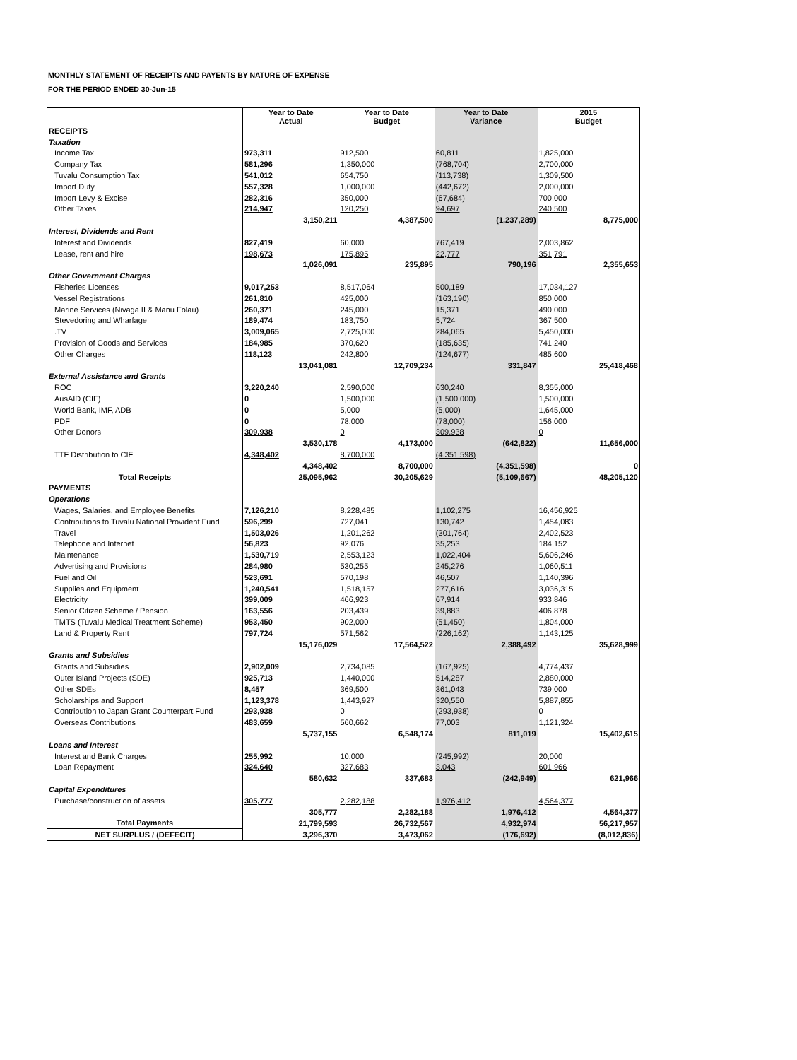MONTHLY STATEMENT OF RECEIPTS AND PAYENTS BY NATURE OF EXPENSE
FOR THE PERIOD ENDED 30-Jun-15
| | Year to Date Actual | | Year to Date Budget | | Year to Date Variance | | 2015 Budget | |
| --- | --- | --- | --- | --- | --- | --- | --- | --- |
| RECEIPTS | | | | | | | | |
| Taxation | | | | | | | | |
| Income Tax | 973,311 | | 912,500 | | 60,811 | | 1,825,000 | |
| Company Tax | 581,296 | | 1,350,000 | | (768,704) | | 2,700,000 | |
| Tuvalu Consumption Tax | 541,012 | | 654,750 | | (113,738) | | 1,309,500 | |
| Import Duty | 557,328 | | 1,000,000 | | (442,672) | | 2,000,000 | |
| Import Levy & Excise | 282,316 | | 350,000 | | (67,684) | | 700,000 | |
| Other Taxes | 214,947 | | 120,250 | | 94,697 | | 240,500 | |
| | | 3,150,211 | | 4,387,500 | | (1,237,289) | | 8,775,000 |
| Interest, Dividends and Rent | | | | | | | | |
| Interest and Dividends | 827,419 | | 60,000 | | 767,419 | | 2,003,862 | |
| Lease, rent and hire | 198,673 | | 175,895 | | 22,777 | | 351,791 | |
| | | 1,026,091 | | 235,895 | | 790,196 | | 2,355,653 |
| Other Government Charges | | | | | | | | |
| Fisheries Licenses | 9,017,253 | | 8,517,064 | | 500,189 | | 17,034,127 | |
| Vessel Registrations | 261,810 | | 425,000 | | (163,190) | | 850,000 | |
| Marine Services (Nivaga II & Manu Folau) | 260,371 | | 245,000 | | 15,371 | | 490,000 | |
| Stevedoring and Wharfage | 189,474 | | 183,750 | | 5,724 | | 367,500 | |
| .TV | 3,009,065 | | 2,725,000 | | 284,065 | | 5,450,000 | |
| Provision of Goods and Services | 184,985 | | 370,620 | | (185,635) | | 741,240 | |
| Other Charges | 118,123 | | 242,800 | | (124,677) | | 485,600 | |
| | | 13,041,081 | | 12,709,234 | | 331,847 | | 25,418,468 |
| External Assistance and Grants | | | | | | | | |
| ROC | 3,220,240 | | 2,590,000 | | 630,240 | | 8,355,000 | |
| AusAID (CIF) | 0 | | 1,500,000 | | (1,500,000) | | 1,500,000 | |
| World Bank, IMF, ADB | 0 | | 5,000 | | (5,000) | | 1,645,000 | |
| PDF | 0 | | 78,000 | | (78,000) | | 156,000 | |
| Other Donors | 309,938 | | 0 | | 309,938 | | 0 | |
| | | 3,530,178 | | 4,173,000 | | (642,822) | | 11,656,000 |
| TTF Distribution to CIF | 4,348,402 | | 8,700,000 | | (4,351,598) | | | |
| | | 4,348,402 | | 8,700,000 | | (4,351,598) | | 0 |
| Total Receipts | | 25,095,962 | | 30,205,629 | | (5,109,667) | | 48,205,120 |
| PAYMENTS | | | | | | | | |
| Operations | | | | | | | | |
| Wages, Salaries, and Employee Benefits | 7,126,210 | | 8,228,485 | | 1,102,275 | | 16,456,925 | |
| Contributions to Tuvalu National Provident Fund | 596,299 | | 727,041 | | 130,742 | | 1,454,083 | |
| Travel | 1,503,026 | | 1,201,262 | | (301,764) | | 2,402,523 | |
| Telephone and Internet | 56,823 | | 92,076 | | 35,253 | | 184,152 | |
| Maintenance | 1,530,719 | | 2,553,123 | | 1,022,404 | | 5,606,246 | |
| Advertising and Provisions | 284,980 | | 530,255 | | 245,276 | | 1,060,511 | |
| Fuel and Oil | 523,691 | | 570,198 | | 46,507 | | 1,140,396 | |
| Supplies and Equipment | 1,240,541 | | 1,518,157 | | 277,616 | | 3,036,315 | |
| Electricity | 399,009 | | 466,923 | | 67,914 | | 933,846 | |
| Senior Citizen Scheme / Pension | 163,556 | | 203,439 | | 39,883 | | 406,878 | |
| TMTS (Tuvalu Medical Treatment Scheme) | 953,450 | | 902,000 | | (51,450) | | 1,804,000 | |
| Land & Property Rent | 797,724 | | 571,562 | | (226,162) | | 1,143,125 | |
| | | 15,176,029 | | 17,564,522 | | 2,388,492 | | 35,628,999 |
| Grants and Subsidies | | | | | | | | |
| Grants and Subsidies | 2,902,009 | | 2,734,085 | | (167,925) | | 4,774,437 | |
| Outer Island Projects (SDE) | 925,713 | | 1,440,000 | | 514,287 | | 2,880,000 | |
| Other SDEs | 8,457 | | 369,500 | | 361,043 | | 739,000 | |
| Scholarships and Support | 1,123,378 | | 1,443,927 | | 320,550 | | 5,887,855 | |
| Contribution to Japan Grant Counterpart Fund | 293,938 | | 0 | | (293,938) | | 0 | |
| Overseas Contributions | 483,659 | | 560,662 | | 77,003 | | 1,121,324 | |
| | | 5,737,155 | | 6,548,174 | | 811,019 | | 15,402,615 |
| Loans and Interest | | | | | | | | |
| Interest and Bank Charges | 255,992 | | 10,000 | | (245,992) | | 20,000 | |
| Loan Repayment | 324,640 | | 327,683 | | 3,043 | | 601,966 | |
| | | 580,632 | | 337,683 | | (242,949) | | 621,966 |
| Capital Expenditures | | | | | | | | |
| Purchase/construction of assets | 305,777 | | 2,282,188 | | 1,976,412 | | 4,564,377 | |
| | | 305,777 | | 2,282,188 | | 1,976,412 | | 4,564,377 |
| Total Payments | | 21,799,593 | | 26,732,567 | | 4,932,974 | | 56,217,957 |
| NET SURPLUS / (DEFECIT) | | 3,296,370 | | 3,473,062 | | (176,692) | | (8,012,836) |